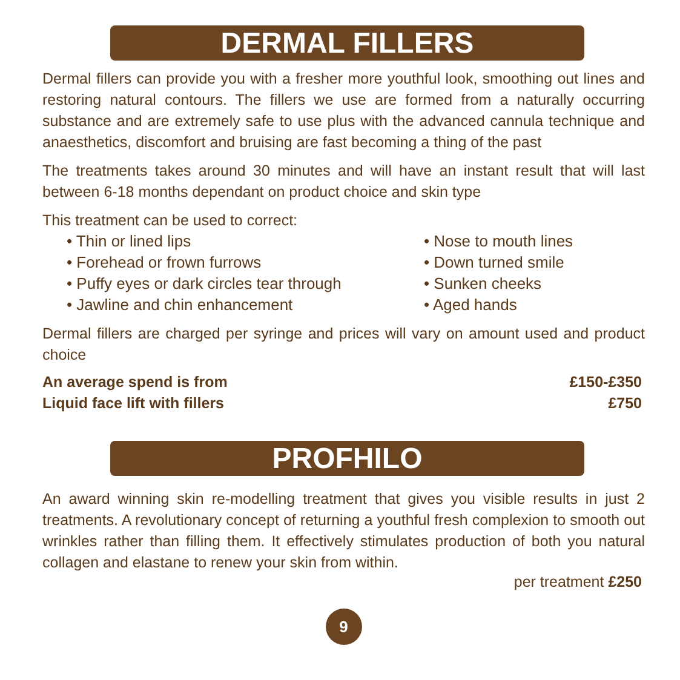DERMAL FILLERS
Dermal fillers can provide you with a fresher more youthful look, smoothing out lines and restoring natural contours. The fillers we use are formed from a naturally occurring substance and are extremely safe to use plus with the advanced cannula technique and anaesthetics, discomfort and bruising are fast becoming a thing of the past
The treatments takes around 30 minutes and will have an instant result that will last between 6-18 months dependant on product choice and skin type
This treatment can be used to correct:
• Thin or lined lips
• Nose to mouth lines
• Forehead or frown furrows
• Down turned smile
• Puffy eyes or dark circles tear through
• Sunken cheeks
• Jawline and chin enhancement
• Aged hands
Dermal fillers are charged per syringe and prices will vary on amount used and product choice
An average spend is from £150-£350
Liquid face lift with fillers £750
PROFHILO
An award winning skin re-modelling treatment that gives you visible results in just 2 treatments. A revolutionary concept of returning a youthful fresh complexion to smooth out wrinkles rather than filling them. It effectively stimulates production of both you natural collagen and elastane to renew your skin from within.
per treatment £250
9